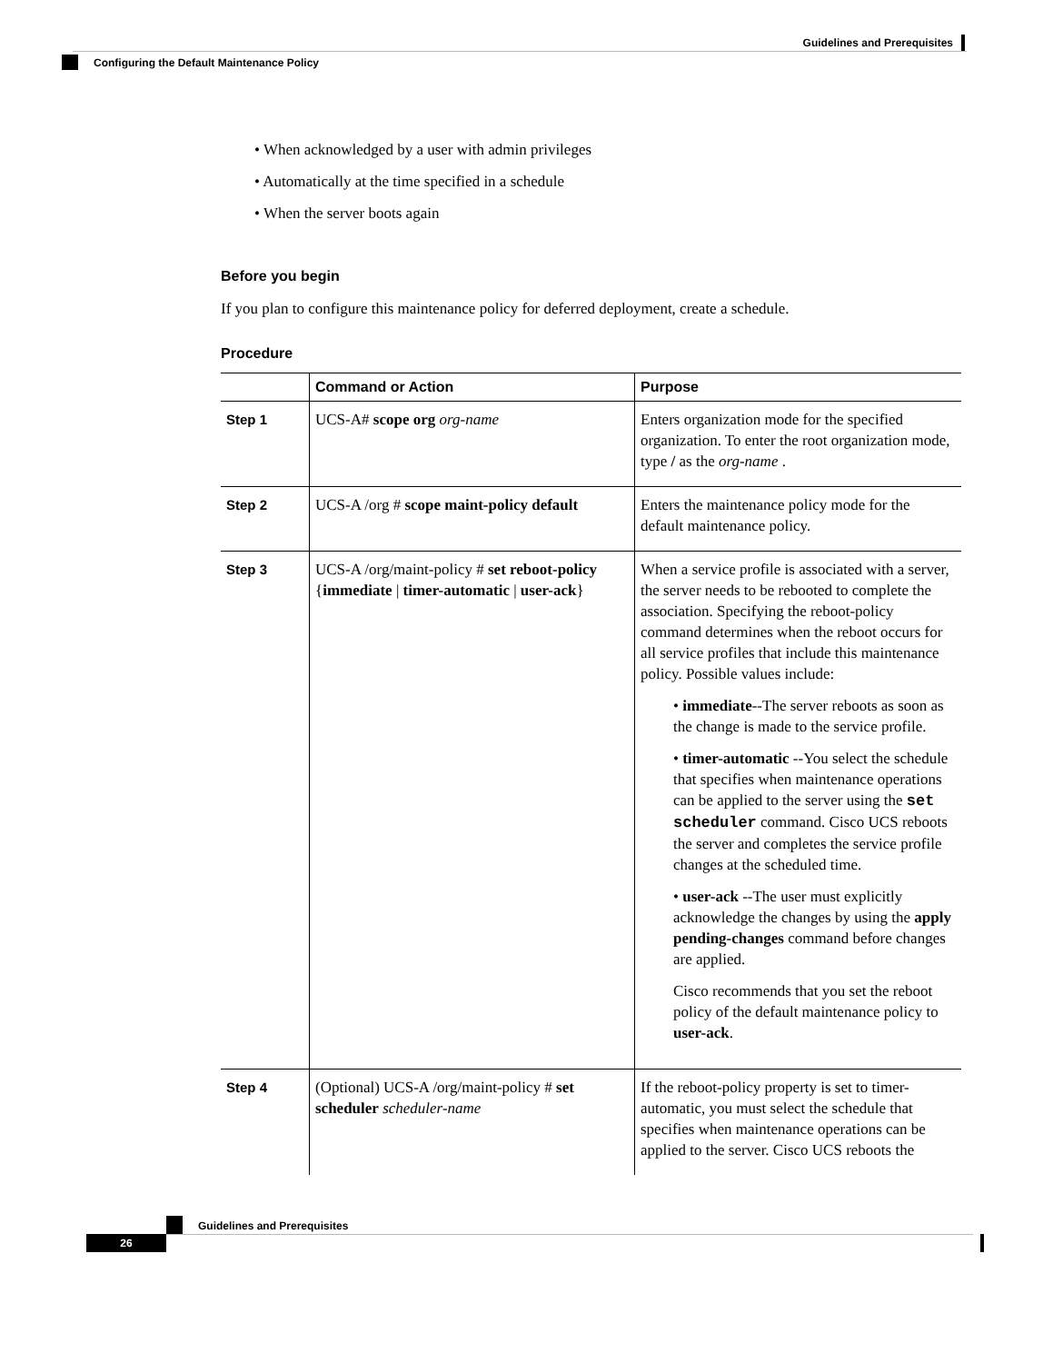Guidelines and Prerequisites
Configuring the Default Maintenance Policy
• When acknowledged by a user with admin privileges
• Automatically at the time specified in a schedule
• When the server boots again
Before you begin
If you plan to configure this maintenance policy for deferred deployment, create a schedule.
Procedure
| | Command or Action | Purpose |
| --- | --- | --- |
| Step 1 | UCS-A# scope org org-name | Enters organization mode for the specified organization. To enter the root organization mode, type / as the org-name . |
| Step 2 | UCS-A /org # scope maint-policy default | Enters the maintenance policy mode for the default maintenance policy. |
| Step 3 | UCS-A /org/maint-policy # set reboot-policy { immediate / timer-automatic / user-ack } | When a service profile is associated with a server, the server needs to be rebooted to complete the association. Specifying the reboot-policy command determines when the reboot occurs for all service profiles that include this maintenance policy. Possible values include: • immediate --The server reboots as soon as the change is made to the service profile. • timer-automatic --You select the schedule that specifies when maintenance operations can be applied to the server using the set scheduler command. Cisco UCS reboots the server and completes the service profile changes at the scheduled time. • user-ack --The user must explicitly acknowledge the changes by using the apply pending-changes command before changes are applied. Cisco recommends that you set the reboot policy of the default maintenance policy to user-ack . |
| Step 4 | (Optional) UCS-A /org/maint-policy # set scheduler scheduler-name | If the reboot-policy property is set to timer-automatic, you must select the schedule that specifies when maintenance operations can be applied to the server. Cisco UCS reboots the |
Guidelines and Prerequisites
26